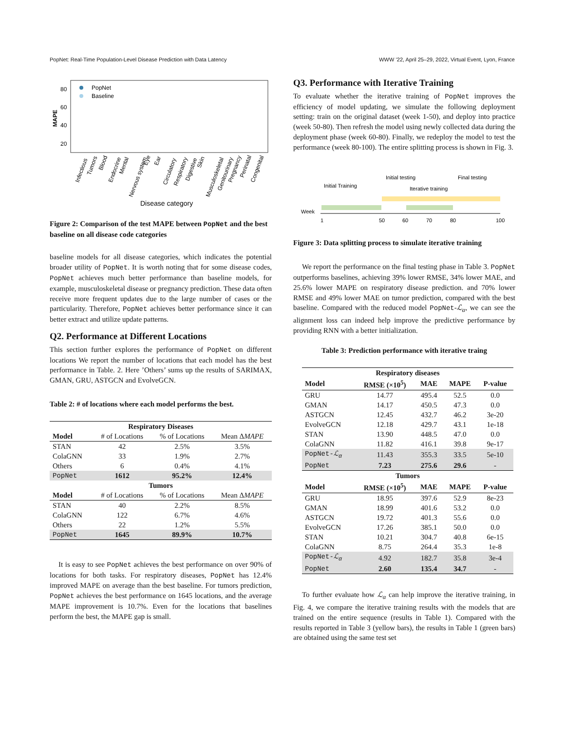PopNet: Real-Time Population-Level Disease Prediction with Data Latency WWW ’22, April 25–29, 2022, Virtual Event, Lyon, France
80
60
40
20
MAPE
PopNet
Baseline
Disease category
Infectious
Tumors
Blood
Endocrine
Mental
Nervous system
Eye
Ear
Circulatory
Respiratory
Digestive
Skin
Musculoskeletal
Genitourinary
Pregnancy
Perinatal
Congenital
Figure 2: Comparison of the test MAPE between PopNet and the best baseline on all disease code categories
baseline models for all disease categories, which indicates the potential broader utility of PopNet. It is worth noting that for some disease codes, PopNet achieves much better performance than baseline models, for example, musculoskeletal disease or pregnancy prediction. These data often receive more frequent updates due to the large number of cases or the particularity. Therefore, PopNet achieves better performance since it can better extract and utilize update patterns.
Q2. Performance at Different Locations
This section further explores the performance of PopNet on different locations We report the number of locations that each model has the best performance in Table. 2. Here ’Others’ sums up the results of SARIMAX, GMAN, GRU, ASTGCN and EvolveGCN.
Table 2: # of locations where each model performs the best.
| Respiratory Diseases | | | |
| --- | --- | --- | --- |
| Model | # of Locations | % of Locations | Mean Δ MAPE |
| STAN | 42 | 2.5% | 3.5% |
| ColaGNN | 33 | 1.9% | 2.7% |
| Others | 6 | 0.4% | 4.1% |
| PopNet | 1612 | 95.2% | 12.4% |
| Tumors | | | |
| Model | # of Locations | % of Locations | Mean Δ MAPE |
| STAN | 40 | 2.2% | 8.5% |
| ColaGNN | 122 | 6.7% | 4.6% |
| Others | 22 | 1.2% | 5.5% |
| PopNet | 1645 | 89.9% | 10.7% |
It is easy to see PopNet achieves the best performance on over 90% of locations for both tasks. For respiratory diseases, PopNet has 12.4% improved MAPE on average than the best baseline. For tumors prediction, PopNet achieves the best performance on 1645 locations, and the average MAPE improvement is 10.7%. Even for the locations that baselines perform the best, the MAPE gap is small.
Q3. Performance with Iterative Training
To evaluate whether the iterative training of PopNet improves the efficiency of model updating, we simulate the following deployment setting: train on the original dataset (week 1-50), and deploy into practice (week 50-80). Then refresh the model using newly collected data during the deployment phase (week 60-80). Finally, we redeploy the model to test the performance (week 80-100). The entire splitting process is shown in Fig. 3.
Week
Initial Training
Initial testing
Iterative training
Final testing
1
50
60
70
80
100
Figure 3: Data splitting process to simulate iterative training
We report the performance on the final testing phase in Table 3. PopNet outperforms baselines, achieving 39% lower RMSE, 34% lower MAE, and 25.6% lower MAPE on respiratory disease prediction. and 70% lower RMSE and 49% lower MAE on tumor prediction, compared with the best baseline. Compared with the reduced model PopNet-ℒ<sub>α</sub>, we can see the alignment loss can indeed help improve the predictive performance by providing RNN with a better initialization.
Table 3: Prediction performance with iterative traing
| Respiratory diseases | | | | |
| --- | --- | --- | --- | --- |
| Model | RMSE (×10<sup>5</sup>) | MAE | MAPE | P-value |
| GRU | 14.77 | 495.4 | 52.5 | 0.0 |
| GMAN | 14.17 | 450.5 | 47.3 | 0.0 |
| ASTGCN | 12.45 | 432.7 | 46.2 | 3e-20 |
| EvolveGCN | 12.18 | 429.7 | 43.1 | 1e-18 |
| STAN | 13.90 | 448.5 | 47.0 | 0.0 |
| ColaGNN | 11.82 | 416.1 | 39.8 | 9e-17 |
| PopNet- ℒ<sub>α</sub> | 11.43 | 355.3 | 33.5 | 5e-10 |
| PopNet | 7.23 | 275.6 | 29.6 | - |
| Tumors | | | | |
| Model | RMSE (×10<sup>5</sup>) | MAE | MAPE | P-value |
| GRU | 18.95 | 397.6 | 52.9 | 8e-23 |
| GMAN | 18.99 | 401.6 | 53.2 | 0.0 |
| ASTGCN | 19.72 | 401.3 | 55.6 | 0.0 |
| EvolveGCN | 17.26 | 385.1 | 50.0 | 0.0 |
| STAN | 10.21 | 304.7 | 40.8 | 6e-15 |
| ColaGNN | 8.75 | 264.4 | 35.3 | 1e-8 |
| PopNet- ℒ<sub>α</sub> | 4.92 | 182.7 | 35.8 | 3e-4 |
| PopNet | 2.60 | 135.4 | 34.7 | - |
To further evaluate how ℒ<sub>α</sub> can help improve the iterative training, in Fig. 4, we compare the iterative training results with the models that are trained on the entire sequence (results in Table 1). Compared with the results reported in Table 3 (yellow bars), the results in Table 1 (green bars) are obtained using the same test set